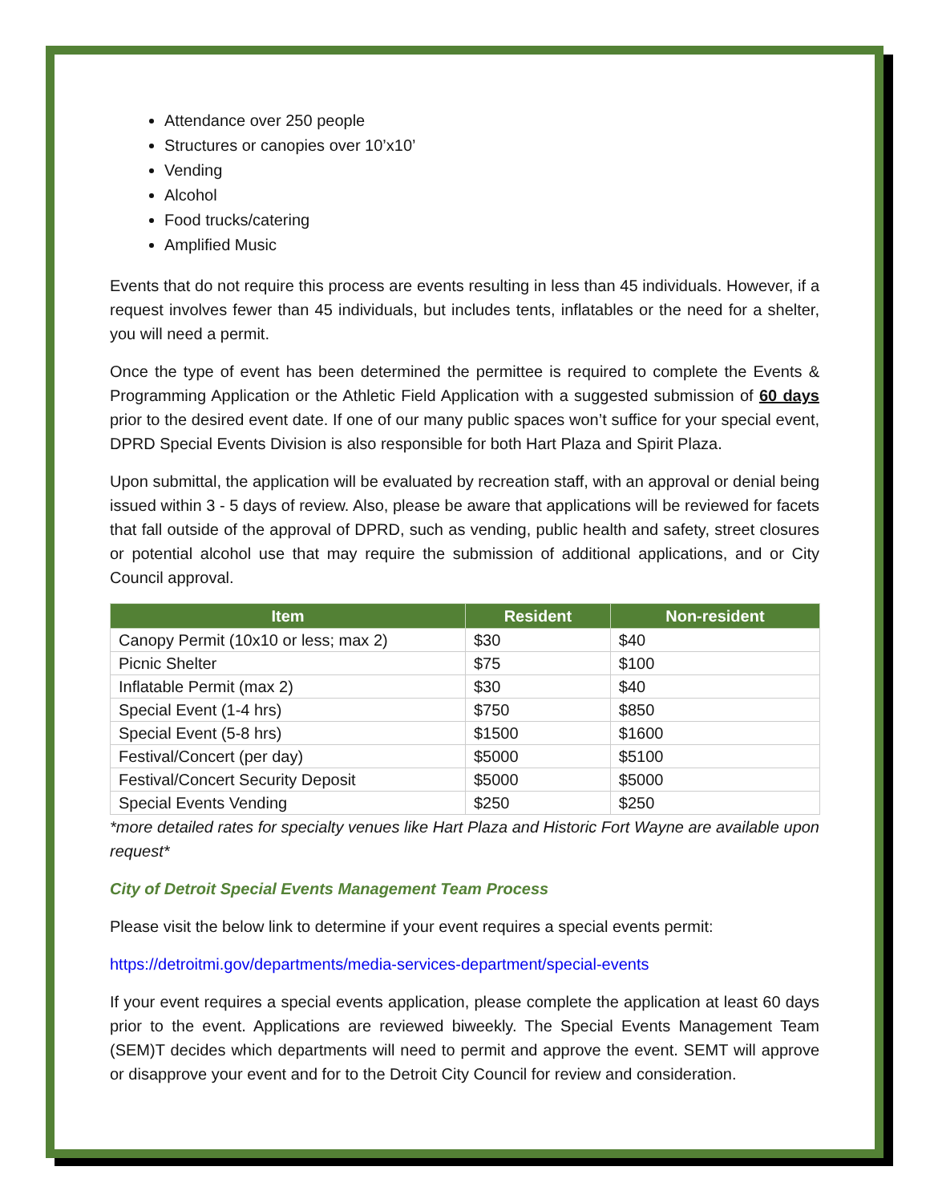Attendance over 250 people
Structures or canopies over 10’x10’
Vending
Alcohol
Food trucks/catering
Amplified Music
Events that do not require this process are events resulting in less than 45 individuals. However, if a request involves fewer than 45 individuals, but includes tents, inflatables or the need for a shelter, you will need a permit.
Once the type of event has been determined the permittee is required to complete the Events & Programming Application or the Athletic Field Application with a suggested submission of 60 days prior to the desired event date. If one of our many public spaces won’t suffice for your special event, DPRD Special Events Division is also responsible for both Hart Plaza and Spirit Plaza.
Upon submittal, the application will be evaluated by recreation staff, with an approval or denial being issued within 3 - 5 days of review. Also, please be aware that applications will be reviewed for facets that fall outside of the approval of DPRD, such as vending, public health and safety, street closures or potential alcohol use that may require the submission of additional applications, and or City Council approval.
| Item | Resident | Non-resident |
| --- | --- | --- |
| Canopy Permit (10x10 or less; max 2) | $30 | $40 |
| Picnic Shelter | $75 | $100 |
| Inflatable Permit (max 2) | $30 | $40 |
| Special Event (1-4 hrs) | $750 | $850 |
| Special Event (5-8 hrs) | $1500 | $1600 |
| Festival/Concert (per day) | $5000 | $5100 |
| Festival/Concert Security Deposit | $5000 | $5000 |
| Special Events Vending | $250 | $250 |
*more detailed rates for specialty venues like Hart Plaza and Historic Fort Wayne are available upon request*
City of Detroit Special Events Management Team Process
Please visit the below link to determine if your event requires a special events permit:
https://detroitmi.gov/departments/media-services-department/special-events
If your event requires a special events application, please complete the application at least 60 days prior to the event. Applications are reviewed biweekly. The Special Events Management Team (SEM)T decides which departments will need to permit and approve the event. SEMT will approve or disapprove your event and for to the Detroit City Council for review and consideration.